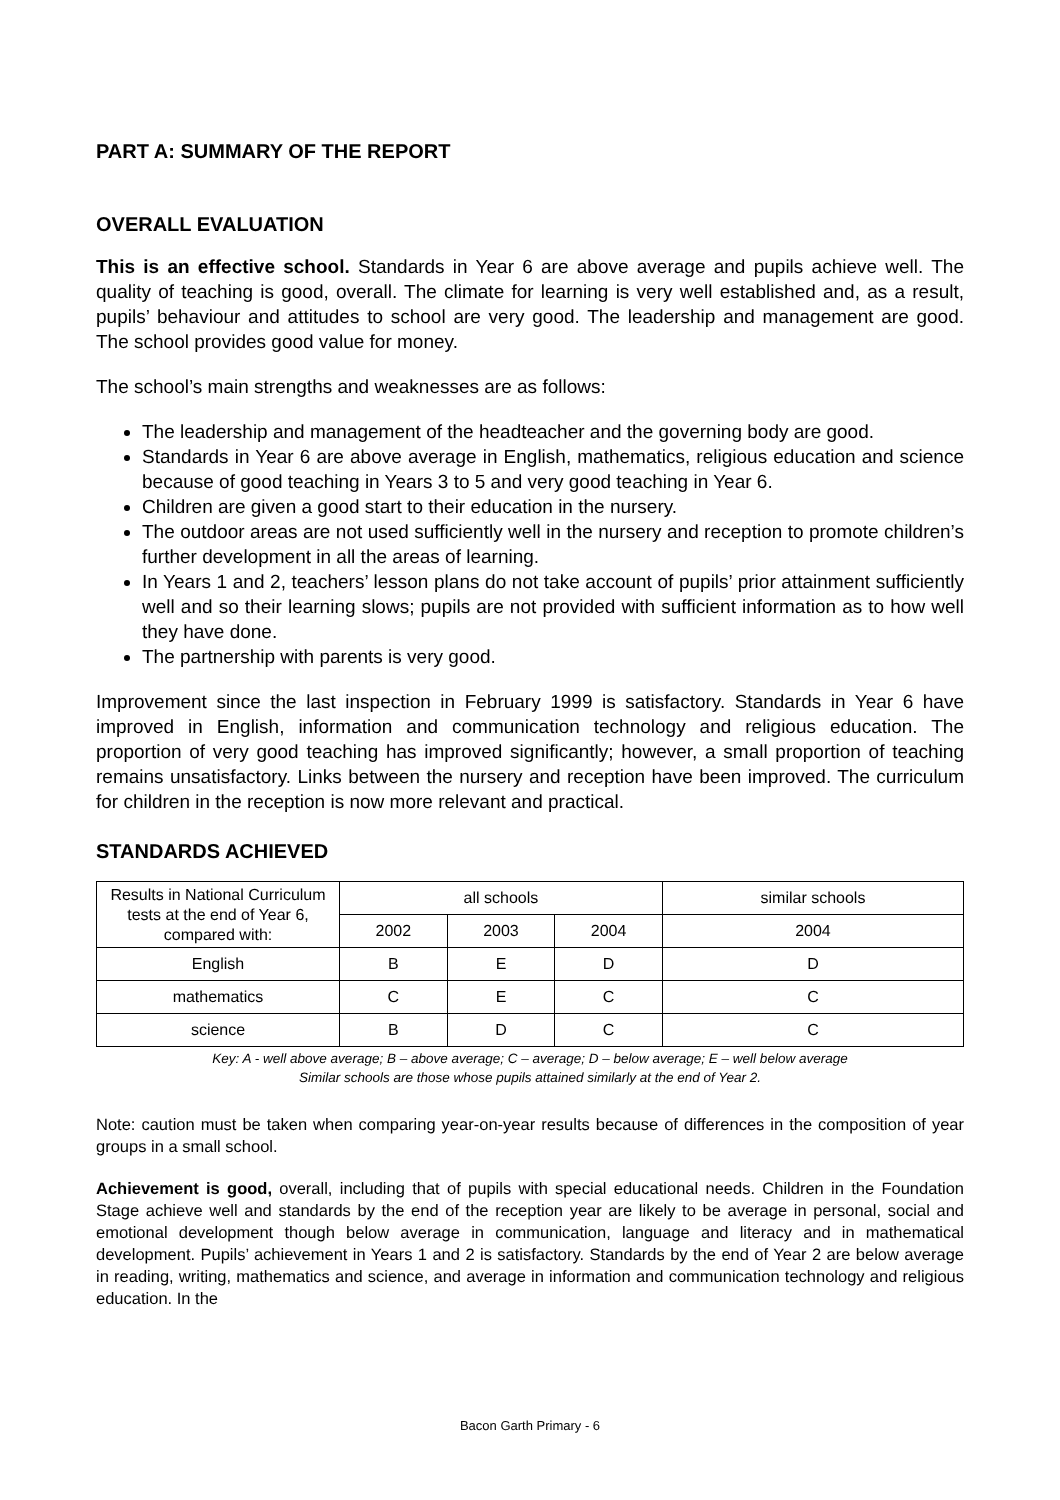PART A: SUMMARY OF THE REPORT
OVERALL EVALUATION
This is an effective school. Standards in Year 6 are above average and pupils achieve well. The quality of teaching is good, overall. The climate for learning is very well established and, as a result, pupils’ behaviour and attitudes to school are very good. The leadership and management are good. The school provides good value for money.
The school’s main strengths and weaknesses are as follows:
The leadership and management of the headteacher and the governing body are good.
Standards in Year 6 are above average in English, mathematics, religious education and science because of good teaching in Years 3 to 5 and very good teaching in Year 6.
Children are given a good start to their education in the nursery.
The outdoor areas are not used sufficiently well in the nursery and reception to promote children’s further development in all the areas of learning.
In Years 1 and 2, teachers’ lesson plans do not take account of pupils’ prior attainment sufficiently well and so their learning slows; pupils are not provided with sufficient information as to how well they have done.
The partnership with parents is very good.
Improvement since the last inspection in February 1999 is satisfactory. Standards in Year 6 have improved in English, information and communication technology and religious education. The proportion of very good teaching has improved significantly; however, a small proportion of teaching remains unsatisfactory. Links between the nursery and reception have been improved. The curriculum for children in the reception is now more relevant and practical.
STANDARDS ACHIEVED
| Results in National Curriculum tests at the end of Year 6, compared with: | all schools | | | similar schools |
| --- | --- | --- | --- | --- |
| | 2002 | 2003 | 2004 | 2004 |
| English | B | E | D | D |
| mathematics | C | E | C | C |
| science | B | D | C | C |
Key: A - well above average; B – above average; C – average; D – below average; E – well below average
Similar schools are those whose pupils attained similarly at the end of Year 2.
Note: caution must be taken when comparing year-on-year results because of differences in the composition of year groups in a small school.
Achievement is good, overall, including that of pupils with special educational needs. Children in the Foundation Stage achieve well and standards by the end of the reception year are likely to be average in personal, social and emotional development though below average in communication, language and literacy and in mathematical development. Pupils’ achievement in Years 1 and 2 is satisfactory. Standards by the end of Year 2 are below average in reading, writing, mathematics and science, and average in information and communication technology and religious education. In the
Bacon Garth Primary - 6